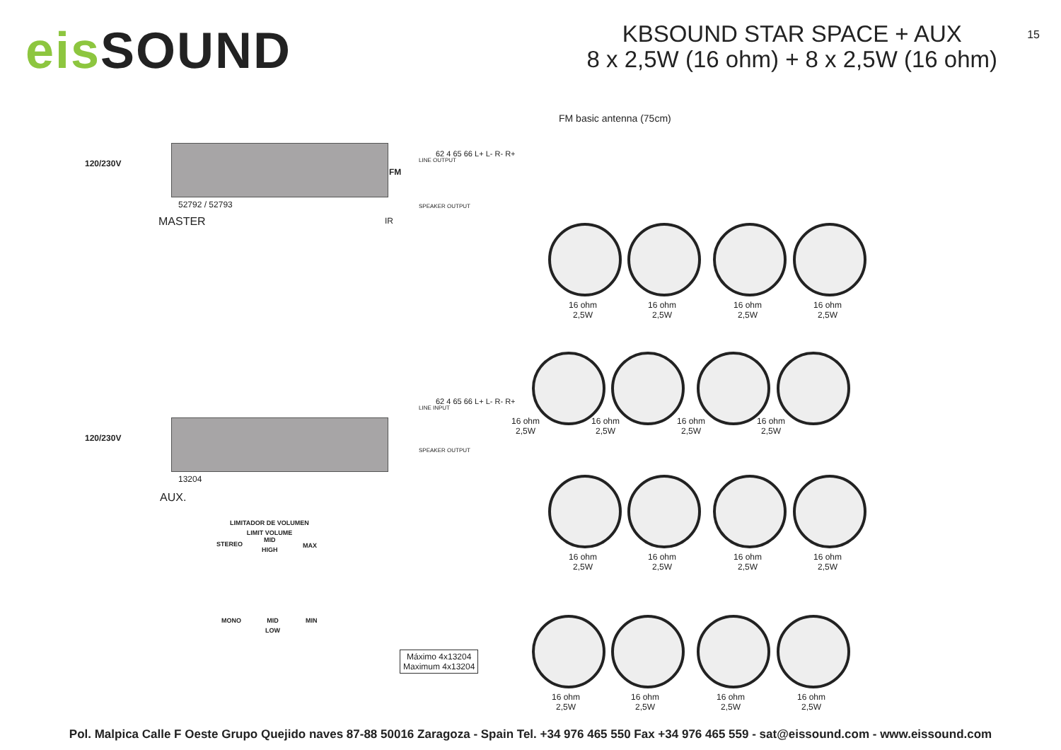eis SOUND
KBSOUND STAR SPACE + AUX
8 x 2,5W (16 ohm) + 8 x 2,5W (16 ohm)
15
FM basic antenna (75cm)
120/230V
FM
52792 / 52793
MASTER IR
LINE OUTPUT
SPEAKER OUTPUT
62 4 65 66 L+ L- R- R+
120/230V
13204
AUX.
LINE INPUT
SPEAKER OUTPUT
62 4 65 66 L+ L- R- R+
LIMITADOR DE VOLUMEN
LIMIT VOLUME
STEREO
MID
HIGH
MAX
MONO
MID
LOW
MIN
Máximo 4x13204
Maximum 4x13204
16 ohm
2,5W
16 ohm
2,5W
16 ohm
2,5W
16 ohm
2,5W
16 ohm
2,5W
16 ohm
2,5W
16 ohm
2,5W
16 ohm
2,5W
16 ohm
2,5W
16 ohm
2,5W
16 ohm
2,5W
16 ohm
2,5W
16 ohm
2,5W
16 ohm
2,5W
16 ohm
2,5W
16 ohm
2,5W
Pol. Malpica Calle F Oeste Grupo Quejido naves 87-88 50016 Zaragoza - Spain Tel. +34 976 465 550 Fax +34 976 465 559 - sat@eissound.com - www.eissound.com